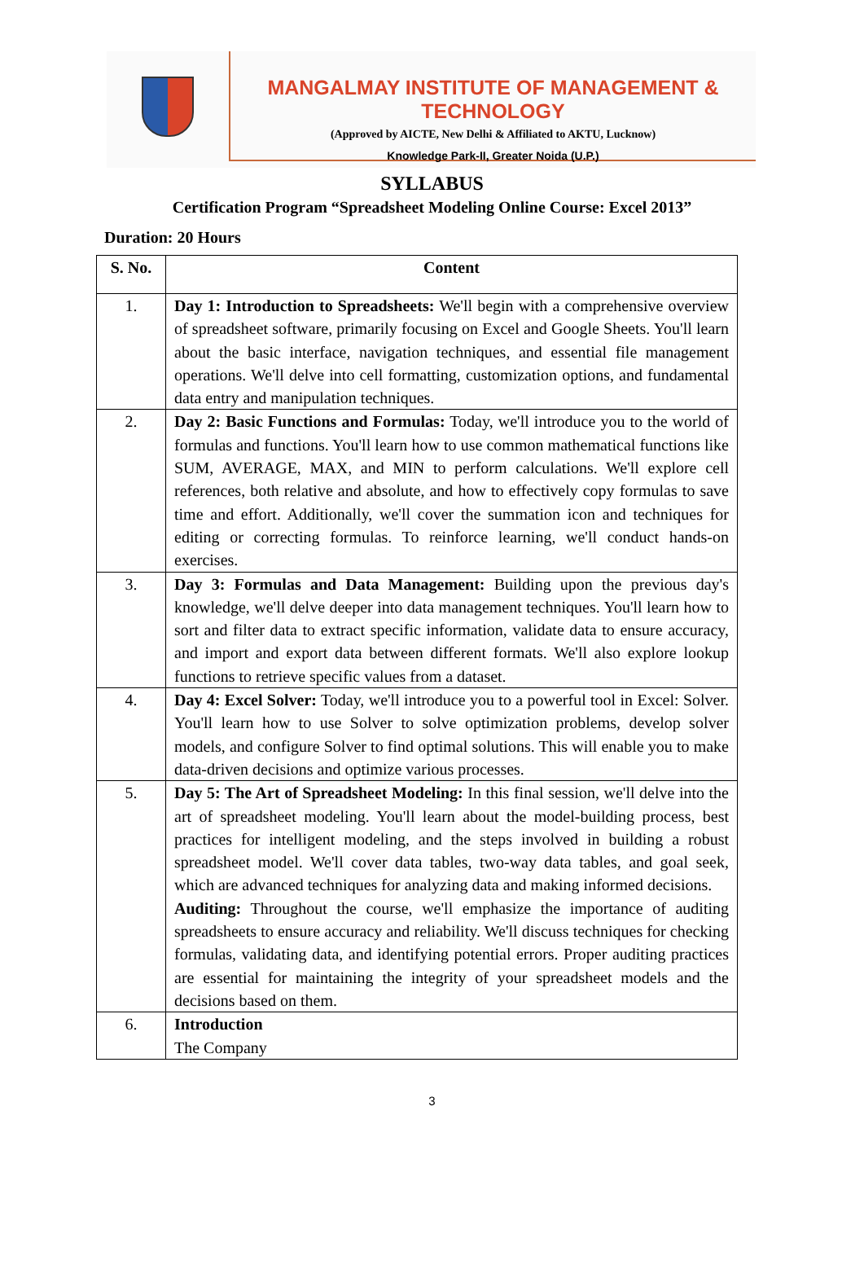MANGALMAY INSTITUTE OF MANAGEMENT & TECHNOLOGY
(Approved by AICTE, New Delhi & Affiliated to AKTU, Lucknow)
Knowledge Park-II, Greater Noida (U.P.)
SYLLABUS
Certification Program “Spreadsheet Modeling Online Course: Excel 2013”
Duration: 20 Hours
| S. No. | Content |
| --- | --- |
| 1. | Day 1: Introduction to Spreadsheets: We'll begin with a comprehensive overview of spreadsheet software, primarily focusing on Excel and Google Sheets. You'll learn about the basic interface, navigation techniques, and essential file management operations. We'll delve into cell formatting, customization options, and fundamental data entry and manipulation techniques. |
| 2. | Day 2: Basic Functions and Formulas: Today, we'll introduce you to the world of formulas and functions. You'll learn how to use common mathematical functions like SUM, AVERAGE, MAX, and MIN to perform calculations. We'll explore cell references, both relative and absolute, and how to effectively copy formulas to save time and effort. Additionally, we'll cover the summation icon and techniques for editing or correcting formulas. To reinforce learning, we'll conduct hands-on exercises. |
| 3. | Day 3: Formulas and Data Management: Building upon the previous day's knowledge, we'll delve deeper into data management techniques. You'll learn how to sort and filter data to extract specific information, validate data to ensure accuracy, and import and export data between different formats. We'll also explore lookup functions to retrieve specific values from a dataset. |
| 4. | Day 4: Excel Solver: Today, we'll introduce you to a powerful tool in Excel: Solver. You'll learn how to use Solver to solve optimization problems, develop solver models, and configure Solver to find optimal solutions. This will enable you to make data-driven decisions and optimize various processes. |
| 5. | Day 5: The Art of Spreadsheet Modeling: In this final session, we'll delve into the art of spreadsheet modeling. You'll learn about the model-building process, best practices for intelligent modeling, and the steps involved in building a robust spreadsheet model. We'll cover data tables, two-way data tables, and goal seek, which are advanced techniques for analyzing data and making informed decisions. Auditing: Throughout the course, we'll emphasize the importance of auditing spreadsheets to ensure accuracy and reliability. We'll discuss techniques for checking formulas, validating data, and identifying potential errors. Proper auditing practices are essential for maintaining the integrity of your spreadsheet models and the decisions based on them. |
| 6. | Introduction The Company |
3